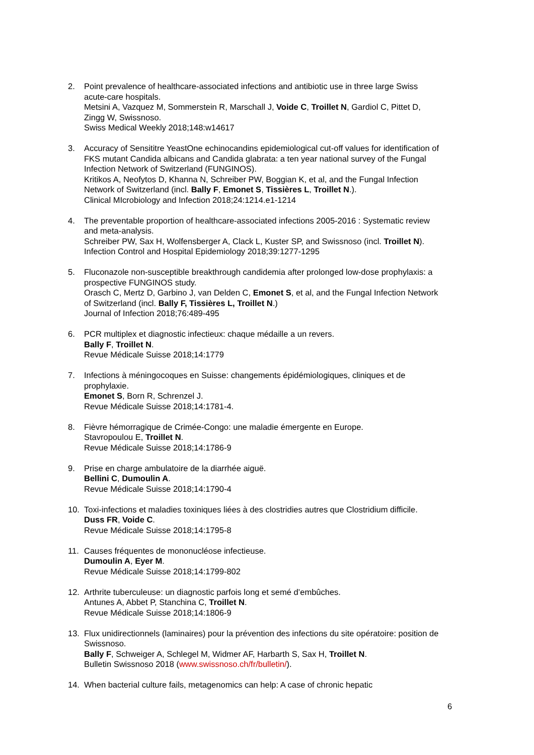2. Point prevalence of healthcare-associated infections and antibiotic use in three large Swiss acute-care hospitals.
Metsini A, Vazquez M, Sommerstein R, Marschall J, Voide C, Troillet N, Gardiol C, Pittet D, Zingg W, Swissnoso.
Swiss Medical Weekly 2018;148:w14617
3. Accuracy of Sensititre YeastOne echinocandins epidemiological cut-off values for identification of FKS mutant Candida albicans and Candida glabrata: a ten year national survey of the Fungal Infection Network of Switzerland (FUNGINOS).
Kritikos A, Neofytos D, Khanna N, Schreiber PW, Boggian K, et al, and the Fungal Infection Network of Switzerland (incl. Bally F, Emonet S, Tissières L, Troillet N.).
Clinical MIcrobiology and Infection 2018;24:1214.e1-1214
4. The preventable proportion of healthcare-associated infections 2005-2016 : Systematic review and meta-analysis.
Schreiber PW, Sax H, Wolfensberger A, Clack L, Kuster SP, and Swissnoso (incl. Troillet N). Infection Control and Hospital Epidemiology 2018;39:1277-1295
5. Fluconazole non-susceptible breakthrough candidemia after prolonged low-dose prophylaxis: a prospective FUNGINOS study.
Orasch C, Mertz D, Garbino J, van Delden C, Emonet S, et al, and the Fungal Infection Network of Switzerland (incl. Bally F, Tissières L, Troillet N.)
Journal of Infection 2018;76:489-495
6. PCR multiplex et diagnostic infectieux: chaque médaille a un revers.
Bally F, Troillet N.
Revue Médicale Suisse 2018;14:1779
7. Infections à méningocoques en Suisse: changements épidémiologiques, cliniques et de prophylaxie.
Emonet S, Born R, Schrenzel J.
Revue Médicale Suisse 2018;14:1781-4.
8. Fièvre hémorragique de Crimée-Congo: une maladie émergente en Europe.
Stavropoulou E, Troillet N.
Revue Médicale Suisse 2018;14:1786-9
9. Prise en charge ambulatoire de la diarrhée aiguë.
Bellini C, Dumoulin A.
Revue Médicale Suisse 2018;14:1790-4
10. Toxi-infections et maladies toxiniques liées à des clostridies autres que Clostridium difficile.
Duss FR, Voide C.
Revue Médicale Suisse 2018;14:1795-8
11. Causes fréquentes de mononucléose infectieuse.
Dumoulin A, Eyer M.
Revue Médicale Suisse 2018;14:1799-802
12. Arthrite tuberculeuse: un diagnostic parfois long et semé d’embûches.
Antunes A, Abbet P, Stanchina C, Troillet N.
Revue Médicale Suisse 2018;14:1806-9
13. Flux unidirectionnels (laminaires) pour la prévention des infections du site opératoire: position de Swissnoso.
Bally F, Schweiger A, Schlegel M, Widmer AF, Harbarth S, Sax H, Troillet N.
Bulletin Swissnoso 2018 (www.swissnoso.ch/fr/bulletin/).
14. When bacterial culture fails, metagenomics can help: A case of chronic hepatic
6